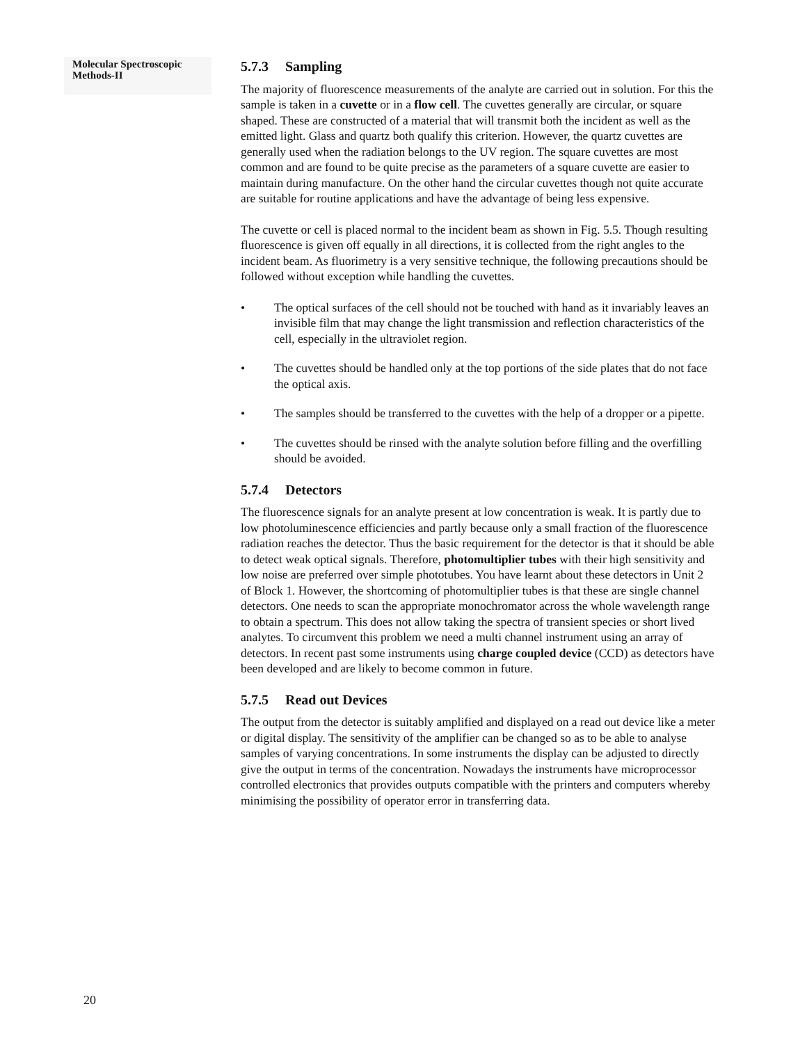Molecular Spectroscopic
Methods-II
5.7.3 Sampling
The majority of fluorescence measurements of the analyte are carried out in solution. For this the sample is taken in a cuvette or in a flow cell. The cuvettes generally are circular, or square shaped. These are constructed of a material that will transmit both the incident as well as the emitted light. Glass and quartz both qualify this criterion. However, the quartz cuvettes are generally used when the radiation belongs to the UV region. The square cuvettes are most common and are found to be quite precise as the parameters of a square cuvette are easier to maintain during manufacture. On the other hand the circular cuvettes though not quite accurate are suitable for routine applications and have the advantage of being less expensive.
The cuvette or cell is placed normal to the incident beam as shown in Fig. 5.5. Though resulting fluorescence is given off equally in all directions, it is collected from the right angles to the incident beam. As fluorimetry is a very sensitive technique, the following precautions should be followed without exception while handling the cuvettes.
• The optical surfaces of the cell should not be touched with hand as it invariably leaves an invisible film that may change the light transmission and reflection characteristics of the cell, especially in the ultraviolet region.
• The cuvettes should be handled only at the top portions of the side plates that do not face the optical axis.
• The samples should be transferred to the cuvettes with the help of a dropper or a pipette.
• The cuvettes should be rinsed with the analyte solution before filling and the overfilling should be avoided.
5.7.4 Detectors
The fluorescence signals for an analyte present at low concentration is weak. It is partly due to low photoluminescence efficiencies and partly because only a small fraction of the fluorescence radiation reaches the detector. Thus the basic requirement for the detector is that it should be able to detect weak optical signals. Therefore, photomultiplier tubes with their high sensitivity and low noise are preferred over simple phototubes. You have learnt about these detectors in Unit 2 of Block 1. However, the shortcoming of photomultiplier tubes is that these are single channel detectors. One needs to scan the appropriate monochromator across the whole wavelength range to obtain a spectrum. This does not allow taking the spectra of transient species or short lived analytes. To circumvent this problem we need a multi channel instrument using an array of detectors. In recent past some instruments using charge coupled device (CCD) as detectors have been developed and are likely to become common in future.
5.7.5 Read out Devices
The output from the detector is suitably amplified and displayed on a read out device like a meter or digital display. The sensitivity of the amplifier can be changed so as to be able to analyse samples of varying concentrations. In some instruments the display can be adjusted to directly give the output in terms of the concentration. Nowadays the instruments have microprocessor controlled electronics that provides outputs compatible with the printers and computers whereby minimising the possibility of operator error in transferring data.
20